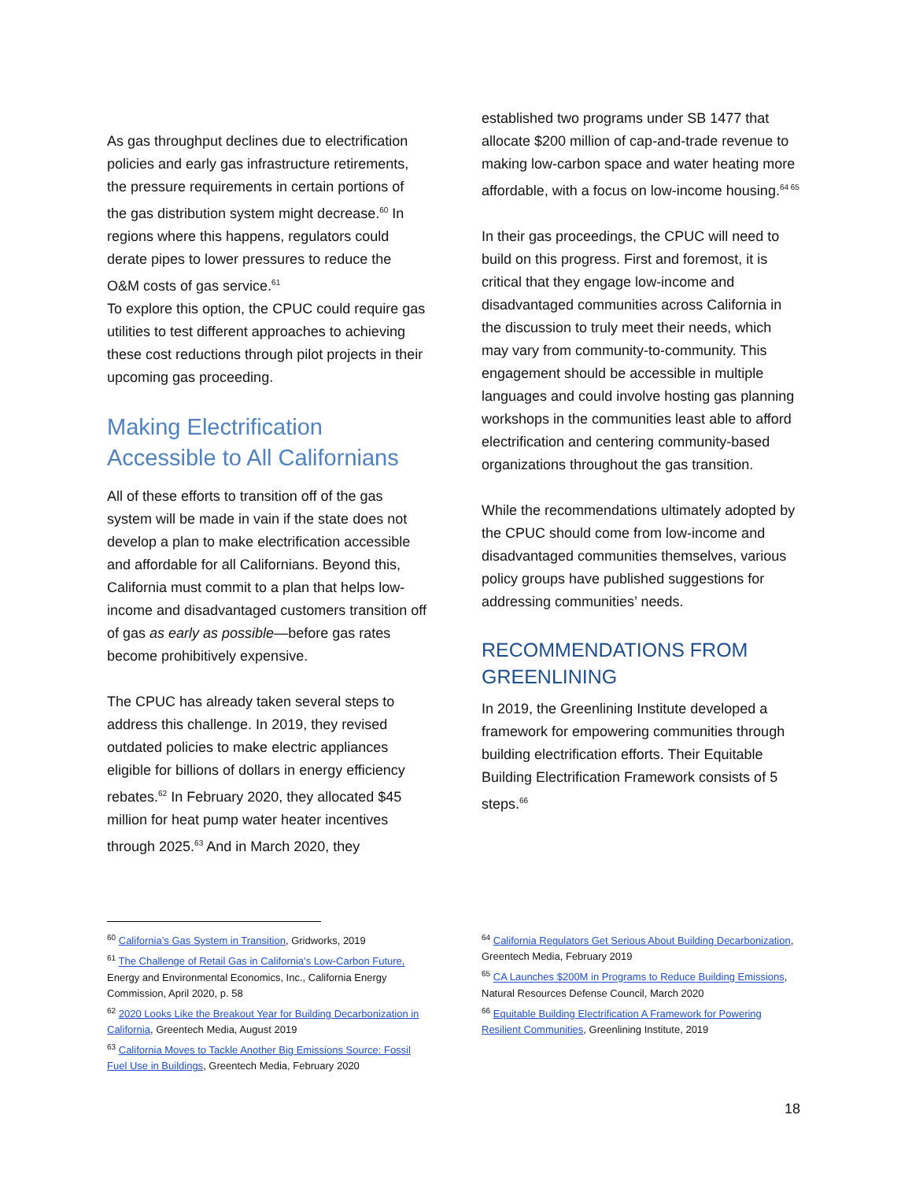As gas throughput declines due to electrification policies and early gas infrastructure retirements, the pressure requirements in certain portions of the gas distribution system might decrease.<sup>60</sup> In regions where this happens, regulators could derate pipes to lower pressures to reduce the O&M costs of gas service.<sup>61</sup>
To explore this option, the CPUC could require gas utilities to test different approaches to achieving these cost reductions through pilot projects in their upcoming gas proceeding.
Making Electrification Accessible to All Californians
All of these efforts to transition off of the gas system will be made in vain if the state does not develop a plan to make electrification accessible and affordable for all Californians. Beyond this, California must commit to a plan that helps low-income and disadvantaged customers transition off of gas as early as possible—before gas rates become prohibitively expensive.
The CPUC has already taken several steps to address this challenge. In 2019, they revised outdated policies to make electric appliances eligible for billions of dollars in energy efficiency rebates.<sup>62</sup> In February 2020, they allocated $45 million for heat pump water heater incentives through 2025.<sup>63</sup> And in March 2020, they
established two programs under SB 1477 that allocate $200 million of cap-and-trade revenue to making low-carbon space and water heating more affordable, with a focus on low-income housing.<sup>64 65</sup>
In their gas proceedings, the CPUC will need to build on this progress. First and foremost, it is critical that they engage low-income and disadvantaged communities across California in the discussion to truly meet their needs, which may vary from community-to-community. This engagement should be accessible in multiple languages and could involve hosting gas planning workshops in the communities least able to afford electrification and centering community-based organizations throughout the gas transition.
While the recommendations ultimately adopted by the CPUC should come from low-income and disadvantaged communities themselves, various policy groups have published suggestions for addressing communities’ needs.
RECOMMENDATIONS FROM GREENLINING
In 2019, the Greenlining Institute developed a framework for empowering communities through building electrification efforts. Their Equitable Building Electrification Framework consists of 5 steps.<sup>66</sup>
<sup>60</sup> California’s Gas System in Transition, Gridworks, 2019
<sup>61</sup> The Challenge of Retail Gas in California’s Low-Carbon Future, Energy and Environmental Economics, Inc., California Energy Commission, April 2020, p. 58
<sup>62</sup> 2020 Looks Like the Breakout Year for Building Decarbonization in California, Greentech Media, August 2019
<sup>63</sup> California Moves to Tackle Another Big Emissions Source: Fossil Fuel Use in Buildings, Greentech Media, February 2020
<sup>64</sup> California Regulators Get Serious About Building Decarbonization, Greentech Media, February 2019
<sup>65</sup> CA Launches $200M in Programs to Reduce Building Emissions, Natural Resources Defense Council, March 2020
<sup>66</sup> Equitable Building Electrification A Framework for Powering Resilient Communities, Greenlining Institute, 2019
18